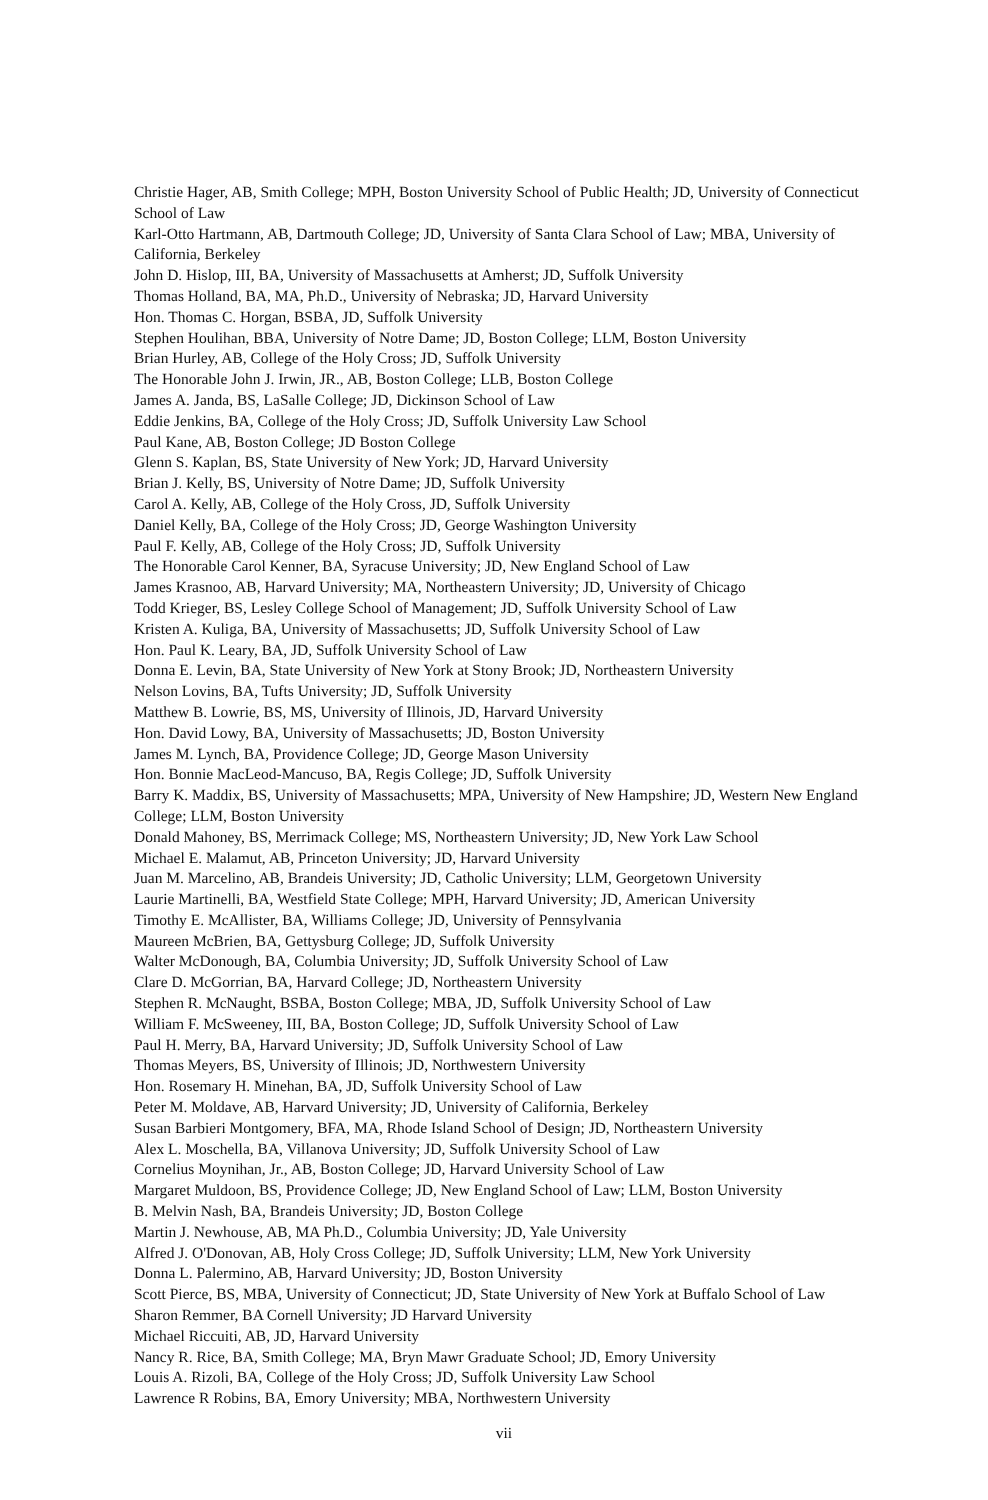Christie Hager, AB, Smith College; MPH, Boston University School of Public Health; JD, University of Connecticut School of Law
Karl-Otto Hartmann, AB, Dartmouth College; JD, University of Santa Clara School of Law; MBA, University of California, Berkeley
John D. Hislop, III, BA, University of Massachusetts at Amherst; JD, Suffolk University
Thomas Holland, BA, MA, Ph.D., University of Nebraska; JD, Harvard University
Hon. Thomas C. Horgan, BSBA, JD, Suffolk University
Stephen Houlihan, BBA, University of Notre Dame; JD, Boston College; LLM, Boston University
Brian Hurley, AB, College of the Holy Cross; JD, Suffolk University
The Honorable John J. Irwin, JR., AB, Boston College; LLB, Boston College
James A. Janda, BS, LaSalle College; JD, Dickinson School of Law
Eddie Jenkins, BA, College of the Holy Cross; JD, Suffolk University Law School
Paul Kane, AB, Boston College; JD Boston College
Glenn S. Kaplan, BS, State University of New York; JD, Harvard University
Brian J. Kelly, BS, University of Notre Dame; JD, Suffolk University
Carol A. Kelly, AB, College of the Holy Cross, JD, Suffolk University
Daniel Kelly, BA, College of the Holy Cross; JD, George Washington University
Paul F. Kelly, AB, College of the Holy Cross; JD, Suffolk University
The Honorable Carol Kenner, BA, Syracuse University; JD, New England School of Law
James Krasnoo, AB, Harvard University; MA, Northeastern University; JD, University of Chicago
Todd Krieger, BS, Lesley College School of Management; JD, Suffolk University School of Law
Kristen A. Kuliga, BA, University of Massachusetts; JD, Suffolk University School of Law
Hon. Paul K. Leary, BA, JD, Suffolk University School of Law
Donna E. Levin, BA, State University of New York at Stony Brook; JD, Northeastern University
Nelson Lovins, BA, Tufts University; JD, Suffolk University
Matthew B. Lowrie, BS, MS, University of Illinois, JD, Harvard University
Hon. David Lowy, BA, University of Massachusetts; JD, Boston University
James M. Lynch, BA, Providence College; JD, George Mason University
Hon. Bonnie MacLeod-Mancuso, BA, Regis College; JD, Suffolk University
Barry K. Maddix, BS, University of Massachusetts; MPA, University of New Hampshire; JD, Western New England College; LLM, Boston University
Donald Mahoney, BS, Merrimack College; MS, Northeastern University; JD, New York Law School
Michael E. Malamut, AB, Princeton University; JD, Harvard University
Juan M. Marcelino, AB, Brandeis University; JD, Catholic University; LLM, Georgetown University
Laurie Martinelli, BA, Westfield State College; MPH, Harvard University; JD, American University
Timothy E. McAllister, BA, Williams College; JD, University of Pennsylvania
Maureen McBrien, BA, Gettysburg College; JD, Suffolk University
Walter McDonough, BA, Columbia University; JD, Suffolk University School of Law
Clare D. McGorrian, BA, Harvard College; JD, Northeastern University
Stephen R. McNaught, BSBA, Boston College; MBA, JD, Suffolk University School of Law
William F. McSweeney, III, BA, Boston College; JD, Suffolk University School of Law
Paul H. Merry, BA, Harvard University; JD, Suffolk University School of Law
Thomas Meyers, BS, University of Illinois; JD, Northwestern University
Hon. Rosemary H. Minehan, BA, JD, Suffolk University School of Law
Peter M. Moldave, AB, Harvard University; JD, University of California, Berkeley
Susan Barbieri Montgomery, BFA, MA, Rhode Island School of Design; JD, Northeastern University
Alex L. Moschella, BA, Villanova University; JD, Suffolk University School of Law
Cornelius Moynihan, Jr., AB, Boston College; JD, Harvard University School of Law
Margaret Muldoon, BS, Providence College; JD, New England School of Law; LLM, Boston University
B. Melvin Nash, BA, Brandeis University; JD, Boston College
Martin J. Newhouse, AB, MA Ph.D., Columbia University; JD, Yale University
Alfred J. O'Donovan, AB, Holy Cross College; JD, Suffolk University; LLM, New York University
Donna L. Palermino, AB, Harvard University; JD, Boston University
Scott Pierce, BS, MBA, University of Connecticut; JD, State University of New York at Buffalo School of Law
Sharon Remmer, BA Cornell University; JD Harvard University
Michael Riccuiti, AB, JD, Harvard University
Nancy R. Rice, BA, Smith College; MA, Bryn Mawr Graduate School; JD, Emory University
Louis A. Rizoli, BA, College of the Holy Cross; JD, Suffolk University Law School
Lawrence R Robins, BA, Emory University; MBA, Northwestern University
vii